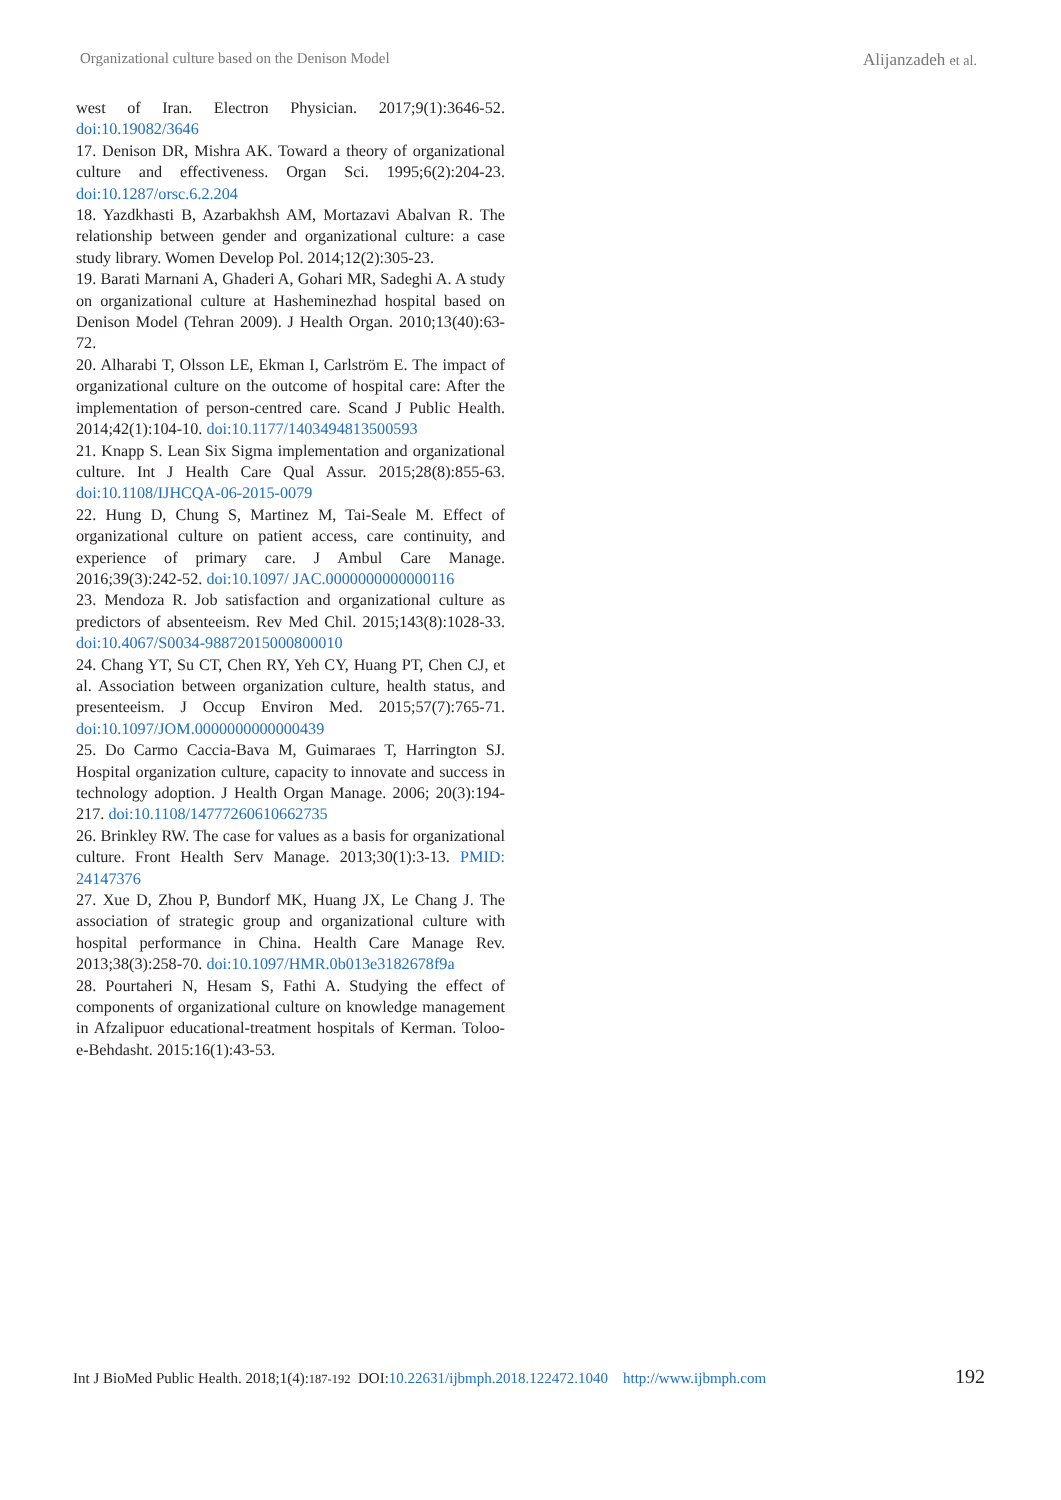Organizational culture based on the Denison Model Alijanzadeh et al.
west of Iran. Electron Physician. 2017;9(1):3646-52. doi:10.19082/3646
17. Denison DR, Mishra AK. Toward a theory of organizational culture and effectiveness. Organ Sci. 1995;6(2):204-23. doi:10.1287/orsc.6.2.204
18. Yazdkhasti B, Azarbakhsh AM, Mortazavi Abalvan R. The relationship between gender and organizational culture: a case study library. Women Develop Pol. 2014;12(2):305-23.
19. Barati Marnani A, Ghaderi A, Gohari MR, Sadeghi A. A study on organizational culture at Hasheminezhad hospital based on Denison Model (Tehran 2009). J Health Organ. 2010;13(40):63-72.
20. Alharabi T, Olsson LE, Ekman I, Carlström E. The impact of organizational culture on the outcome of hospital care: After the implementation of person-centred care. Scand J Public Health. 2014;42(1):104-10. doi:10.1177/1403494813500593
21. Knapp S. Lean Six Sigma implementation and organizational culture. Int J Health Care Qual Assur. 2015;28(8):855-63. doi:10.1108/IJHCQA-06-2015-0079
22. Hung D, Chung S, Martinez M, Tai-Seale M. Effect of organizational culture on patient access, care continuity, and experience of primary care. J Ambul Care Manage. 2016;39(3):242-52. doi:10.1097/ JAC.0000000000000116
23. Mendoza R. Job satisfaction and organizational culture as predictors of absenteeism. Rev Med Chil. 2015;143(8):1028-33. doi:10.4067/S0034-98872015000800010
24. Chang YT, Su CT, Chen RY, Yeh CY, Huang PT, Chen CJ, et al. Association between organization culture, health status, and presenteeism. J Occup Environ Med. 2015;57(7):765-71. doi:10.1097/JOM.0000000000000439
25. Do Carmo Caccia-Bava M, Guimaraes T, Harrington SJ. Hospital organization culture, capacity to innovate and success in technology adoption. J Health Organ Manage. 2006; 20(3):194-217. doi:10.1108/14777260610662735
26. Brinkley RW. The case for values as a basis for organizational culture. Front Health Serv Manage. 2013;30(1):3-13. PMID: 24147376
27. Xue D, Zhou P, Bundorf MK, Huang JX, Le Chang J. The association of strategic group and organizational culture with hospital performance in China. Health Care Manage Rev. 2013;38(3):258-70. doi:10.1097/HMR.0b013e3182678f9a
28. Pourtaheri N, Hesam S, Fathi A. Studying the effect of components of organizational culture on knowledge management in Afzalipuor educational-treatment hospitals of Kerman. Toloo-e-Behdasht. 2015:16(1):43-53.
Int J BioMed Public Health. 2018;1(4):187-192 DOI:10.22631/ijbmph.2018.122472.1040 http://www.ijbmph.com 192